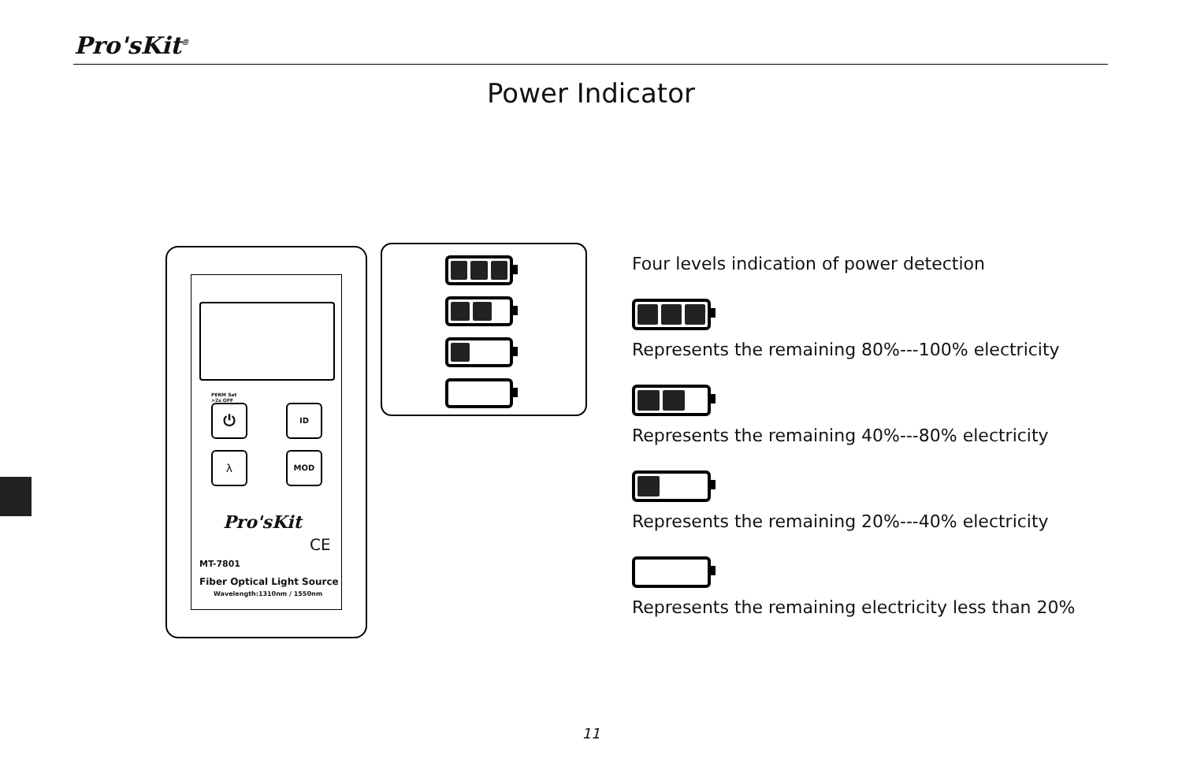Pro'sKit<sup>®</sup>
Power Indicator
PERM Set
>2s OFF
⏻ ID
λ MOD
Pro'sKit
CE
MT-7801
Fiber Optical Light Source
Wavelength:1310nm / 1550nm
Four levels indication of power detection
Represents the remaining 80%---100% electricity
Represents the remaining 40%---80% electricity
Represents the remaining 20%---40% electricity
Represents the remaining electricity less than 20%
11